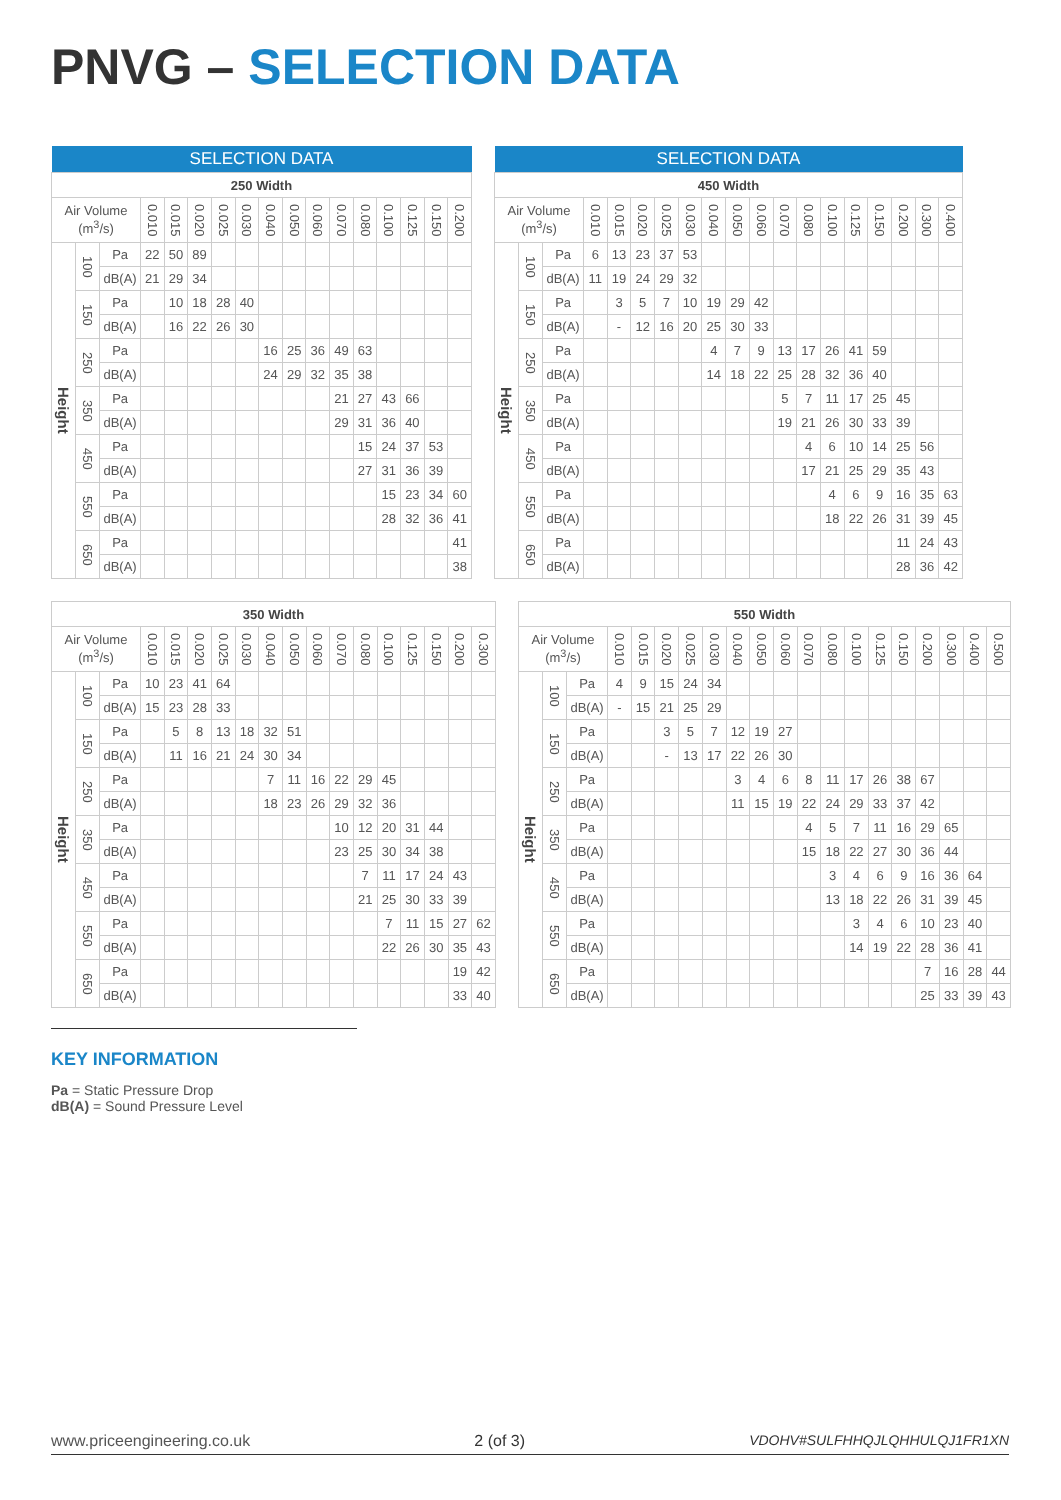PNVG – SELECTION DATA
| SELECTION DATA | | | | | | | | | | | | | | | | |
| --- | --- | --- | --- | --- | --- | --- | --- | --- | --- | --- | --- | --- | --- | --- | --- | --- |
| 250 Width | | | | | | | | | | | | | | | | |
| Air Volume (m<sup>3</sup>/s) | | | 0.010 | 0.015 | 0.020 | 0.025 | 0.030 | 0.040 | 0.050 | 0.060 | 0.070 | 0.080 | 0.100 | 0.125 | 0.150 | 0.200 |
| Height | 100 | Pa | 22 | 50 | 89 | | | | | | | | | | | |
| | | dB(A) | 21 | 29 | 34 | | | | | | | | | | | |
| | 150 | Pa | | 10 | 18 | 28 | 40 | | | | | | | | | |
| | | dB(A) | | 16 | 22 | 26 | 30 | | | | | | | | | |
| | 250 | Pa | | | | | | 16 | 25 | 36 | 49 | 63 | | | | |
| | | dB(A) | | | | | | 24 | 29 | 32 | 35 | 38 | | | | |
| | 350 | Pa | | | | | | | | | 21 | 27 | 43 | 66 | | |
| | | dB(A) | | | | | | | | | 29 | 31 | 36 | 40 | | |
| | 450 | Pa | | | | | | | | | | 15 | 24 | 37 | 53 | |
| | | dB(A) | | | | | | | | | | 27 | 31 | 36 | 39 | |
| | 550 | Pa | | | | | | | | | | | 15 | 23 | 34 | 60 |
| | | dB(A) | | | | | | | | | | | 28 | 32 | 36 | 41 |
| | 650 | Pa | | | | | | | | | | | | | | 41 |
| | | dB(A) | | | | | | | | | | | | | | 38 |
| SELECTION DATA | | | | | | | | | | | | | | | | | | |
| --- | --- | --- | --- | --- | --- | --- | --- | --- | --- | --- | --- | --- | --- | --- | --- | --- | --- | --- |
| 450 Width | | | | | | | | | | | | | | | | | | |
| Air Volume (m<sup>3</sup>/s) | | | 0.010 | 0.015 | 0.020 | 0.025 | 0.030 | 0.040 | 0.050 | 0.060 | 0.070 | 0.080 | 0.100 | 0.125 | 0.150 | 0.200 | 0.300 | 0.400 |
| Height | 100 | Pa | 6 | 13 | 23 | 37 | 53 | | | | | | | | | | | |
| | | dB(A) | 11 | 19 | 24 | 29 | 32 | | | | | | | | | | | |
| | 150 | Pa | | 3 | 5 | 7 | 10 | 19 | 29 | 42 | | | | | | | | |
| | | dB(A) | | - | 12 | 16 | 20 | 25 | 30 | 33 | | | | | | | | |
| | 250 | Pa | | | | | | 4 | 7 | 9 | 13 | 17 | 26 | 41 | 59 | | | |
| | | dB(A) | | | | | | 14 | 18 | 22 | 25 | 28 | 32 | 36 | 40 | | | |
| | 350 | Pa | | | | | | | | | 5 | 7 | 11 | 17 | 25 | 45 | | |
| | | dB(A) | | | | | | | | | 19 | 21 | 26 | 30 | 33 | 39 | | |
| | 450 | Pa | | | | | | | | | | 4 | 6 | 10 | 14 | 25 | 56 | |
| | | dB(A) | | | | | | | | | | 17 | 21 | 25 | 29 | 35 | 43 | |
| | 550 | Pa | | | | | | | | | | | 4 | 6 | 9 | 16 | 35 | 63 |
| | | dB(A) | | | | | | | | | | | 18 | 22 | 26 | 31 | 39 | 45 |
| | 650 | Pa | | | | | | | | | | | | | | 11 | 24 | 43 |
| | | dB(A) | | | | | | | | | | | | | | 28 | 36 | 42 |
| 350 Width | | | | | | | | | | | | | | | | | |
| --- | --- | --- | --- | --- | --- | --- | --- | --- | --- | --- | --- | --- | --- | --- | --- | --- | --- |
| Air Volume (m<sup>3</sup>/s) | | | 0.010 | 0.015 | 0.020 | 0.025 | 0.030 | 0.040 | 0.050 | 0.060 | 0.070 | 0.080 | 0.100 | 0.125 | 0.150 | 0.200 | 0.300 |
| Height | 100 | Pa | 10 | 23 | 41 | 64 | | | | | | | | | | | |
| | | dB(A) | 15 | 23 | 28 | 33 | | | | | | | | | | | |
| | 150 | Pa | | 5 | 8 | 13 | 18 | 32 | 51 | | | | | | | | |
| | | dB(A) | | 11 | 16 | 21 | 24 | 30 | 34 | | | | | | | | |
| | 250 | Pa | | | | | | 7 | 11 | 16 | 22 | 29 | 45 | | | | |
| | | dB(A) | | | | | | 18 | 23 | 26 | 29 | 32 | 36 | | | | |
| | 350 | Pa | | | | | | | | | 10 | 12 | 20 | 31 | 44 | | |
| | | dB(A) | | | | | | | | | 23 | 25 | 30 | 34 | 38 | | |
| | 450 | Pa | | | | | | | | | | 7 | 11 | 17 | 24 | 43 | |
| | | dB(A) | | | | | | | | | | 21 | 25 | 30 | 33 | 39 | |
| | 550 | Pa | | | | | | | | | | | 7 | 11 | 15 | 27 | 62 |
| | | dB(A) | | | | | | | | | | | 22 | 26 | 30 | 35 | 43 |
| | 650 | Pa | | | | | | | | | | | | | | 19 | 42 |
| | | dB(A) | | | | | | | | | | | | | | 33 | 40 |
| 550 Width | | | | | | | | | | | | | | | | | | | |
| --- | --- | --- | --- | --- | --- | --- | --- | --- | --- | --- | --- | --- | --- | --- | --- | --- | --- | --- | --- |
| Air Volume (m<sup>3</sup>/s) | | | 0.010 | 0.015 | 0.020 | 0.025 | 0.030 | 0.040 | 0.050 | 0.060 | 0.070 | 0.080 | 0.100 | 0.125 | 0.150 | 0.200 | 0.300 | 0.400 | 0.500 |
| Height | 100 | Pa | 4 | 9 | 15 | 24 | 34 | | | | | | | | | | | | |
| | | dB(A) | - | 15 | 21 | 25 | 29 | | | | | | | | | | | | |
| | 150 | Pa | | | 3 | 5 | 7 | 12 | 19 | 27 | | | | | | | | | |
| | | dB(A) | | | - | 13 | 17 | 22 | 26 | 30 | | | | | | | | | |
| | 250 | Pa | | | | | | 3 | 4 | 6 | 8 | 11 | 17 | 26 | 38 | 67 | | | |
| | | dB(A) | | | | | | 11 | 15 | 19 | 22 | 24 | 29 | 33 | 37 | 42 | | | |
| | 350 | Pa | | | | | | | | | 4 | 5 | 7 | 11 | 16 | 29 | 65 | | |
| | | dB(A) | | | | | | | | | 15 | 18 | 22 | 27 | 30 | 36 | 44 | | |
| | 450 | Pa | | | | | | | | | | 3 | 4 | 6 | 9 | 16 | 36 | 64 | |
| | | dB(A) | | | | | | | | | | 13 | 18 | 22 | 26 | 31 | 39 | 45 | |
| | 550 | Pa | | | | | | | | | | | 3 | 4 | 6 | 10 | 23 | 40 | |
| | | dB(A) | | | | | | | | | | | 14 | 19 | 22 | 28 | 36 | 41 | |
| | 650 | Pa | | | | | | | | | | | | | | 7 | 16 | 28 | 44 |
| | | dB(A) | | | | | | | | | | | | | | 25 | 33 | 39 | 43 |
KEY INFORMATION
Pa = Static Pressure Drop
dB(A) = Sound Pressure Level
www.priceengineering.co.uk 2 (of 3) VDOHV#SULFHHQJLQHHULQJ1FR1XN